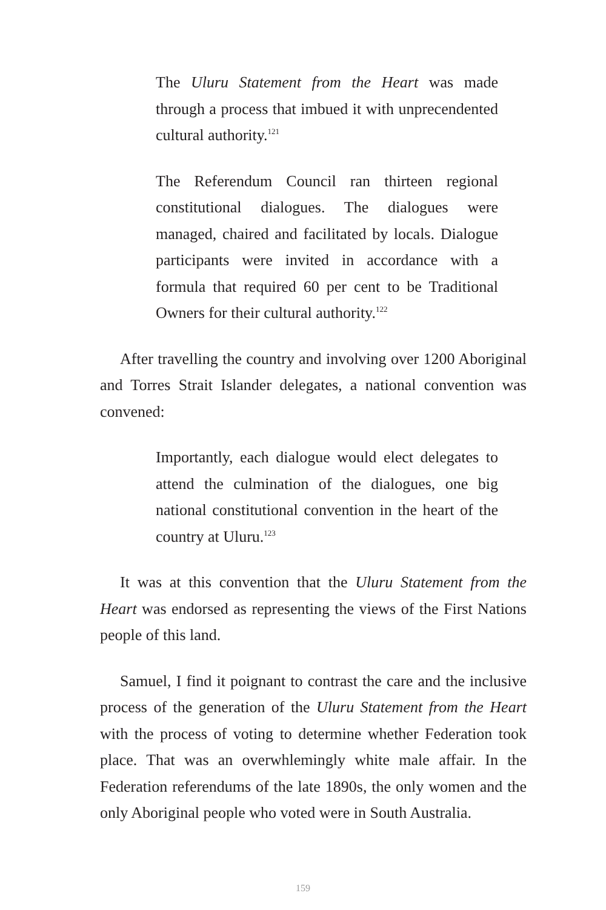The Uluru Statement from the Heart was made through a process that imbued it with unprecendented cultural authority.<sup>121</sup>
The Referendum Council ran thirteen regional constitutional dialogues. The dialogues were managed, chaired and facilitated by locals. Dialogue participants were invited in accordance with a formula that required 60 per cent to be Traditional Owners for their cultural authority.<sup>122</sup>
After travelling the country and involving over 1200 Aboriginal and Torres Strait Islander delegates, a national convention was convened:
Importantly, each dialogue would elect delegates to attend the culmination of the dialogues, one big national constitutional convention in the heart of the country at Uluru.<sup>123</sup>
It was at this convention that the Uluru Statement from the Heart was endorsed as representing the views of the First Nations people of this land.
Samuel, I find it poignant to contrast the care and the inclusive process of the generation of the Uluru Statement from the Heart with the process of voting to determine whether Federation took place. That was an overwhlemingly white male affair. In the Federation referendums of the late 1890s, the only women and the only Aboriginal people who voted were in South Australia.
159